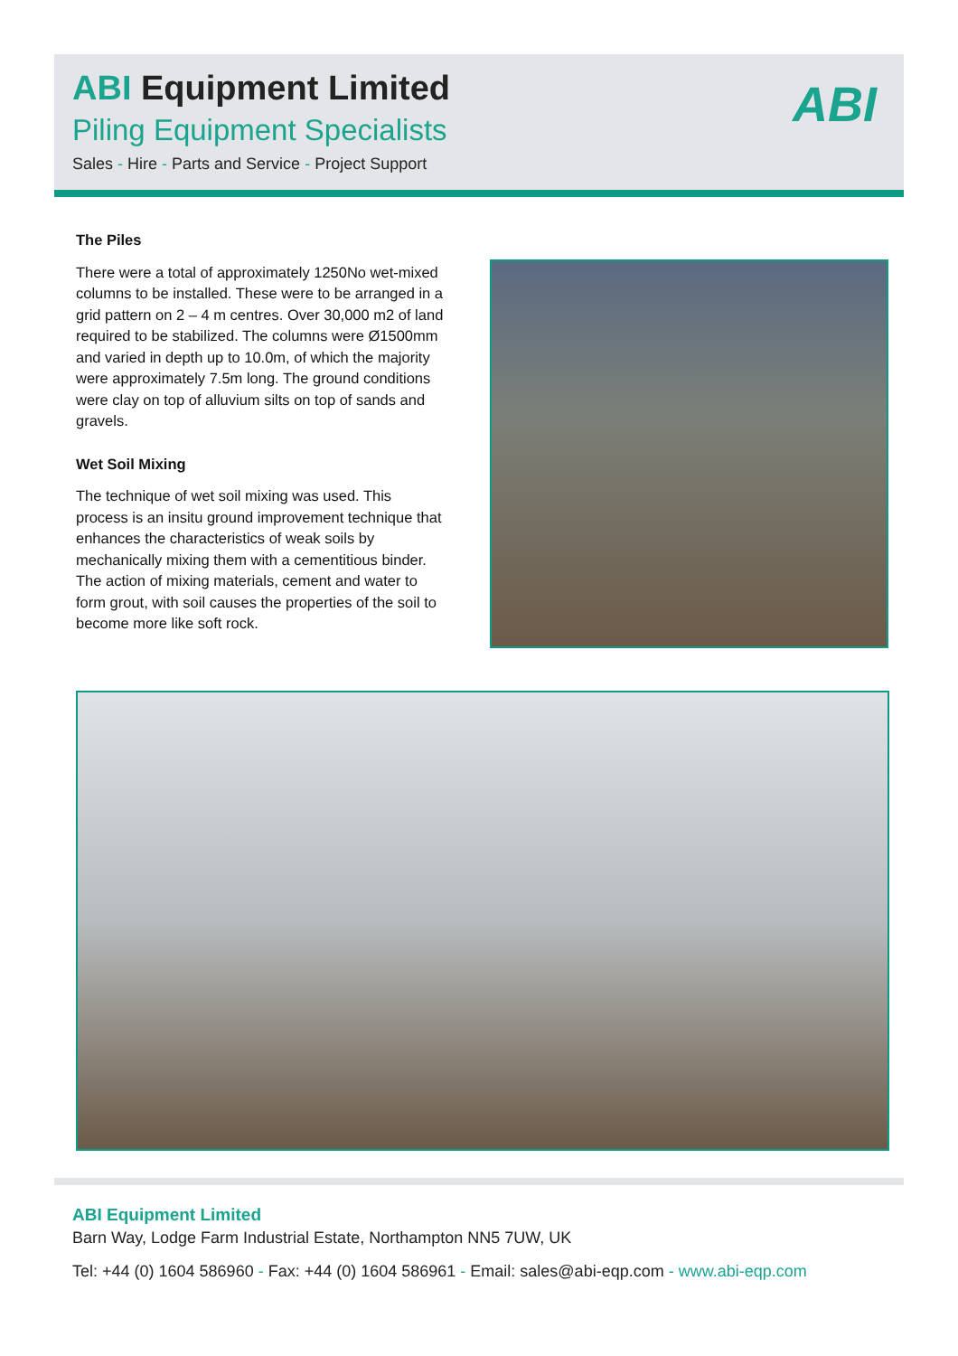ABI Equipment Limited
Piling Equipment Specialists
Sales - Hire - Parts and Service - Project Support
ABI
The Piles
There were a total of approximately 1250No wet-mixed columns to be installed. These were to be arranged in a grid pattern on 2 – 4 m centres. Over 30,000 m2 of land required to be stabilized. The columns were Ø1500mm and varied in depth up to 10.0m, of which the majority were approximately 7.5m long. The ground conditions were clay on top of alluvium silts on top of sands and gravels.
Wet Soil Mixing
The technique of wet soil mixing was used. This process is an insitu ground improvement technique that enhances the characteristics of weak soils by mechanically mixing them with a cementitious binder. The action of mixing materials, cement and water to form grout, with soil causes the properties of the soil to become more like soft rock.
ABI Equipment Limited
Barn Way, Lodge Farm Industrial Estate, Northampton NN5 7UW, UK
Tel: +44 (0) 1604 586960 - Fax: +44 (0) 1604 586961 - Email: sales@abi-eqp.com - www.abi-eqp.com